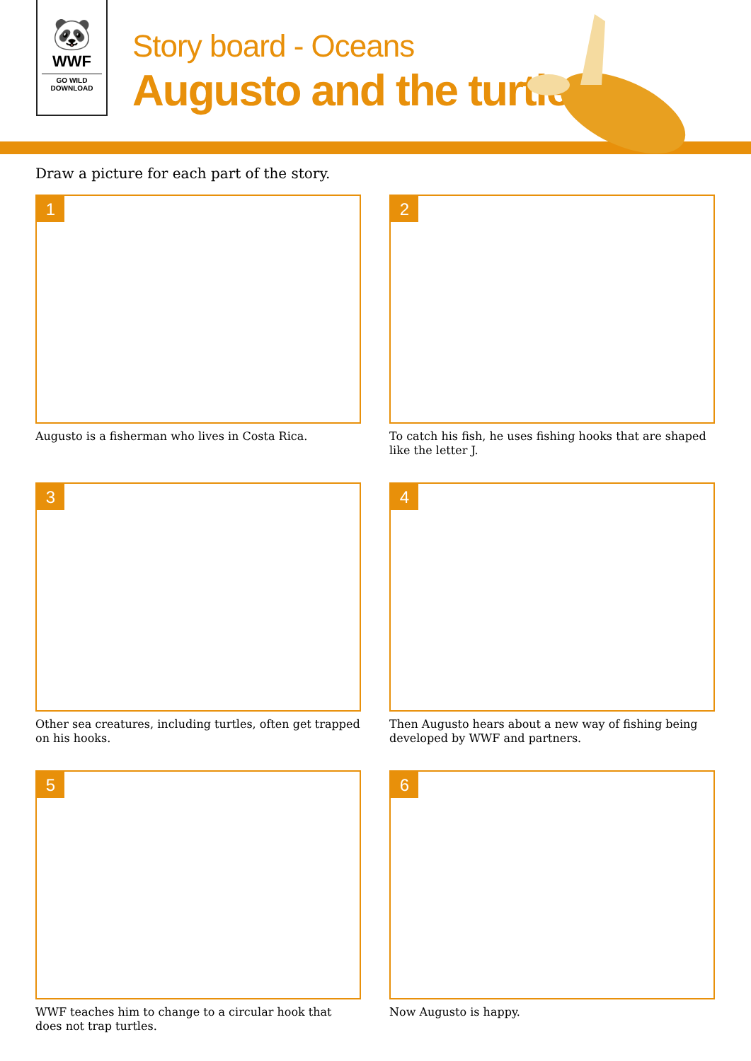🐼
WWF
GO WILD DOWNLOAD
Story board - Oceans
Augusto and the turtle
Draw a picture for each part of the story.
1
Augusto is a fisherman who lives in Costa Rica.
2
To catch his fish, he uses fishing hooks that are shaped like the letter J.
3
Other sea creatures, including turtles, often get trapped on his hooks.
4
Then Augusto hears about a new way of fishing being developed by WWF and partners.
5
WWF teaches him to change to a circular hook that does not trap turtles.
6
Now Augusto is happy.